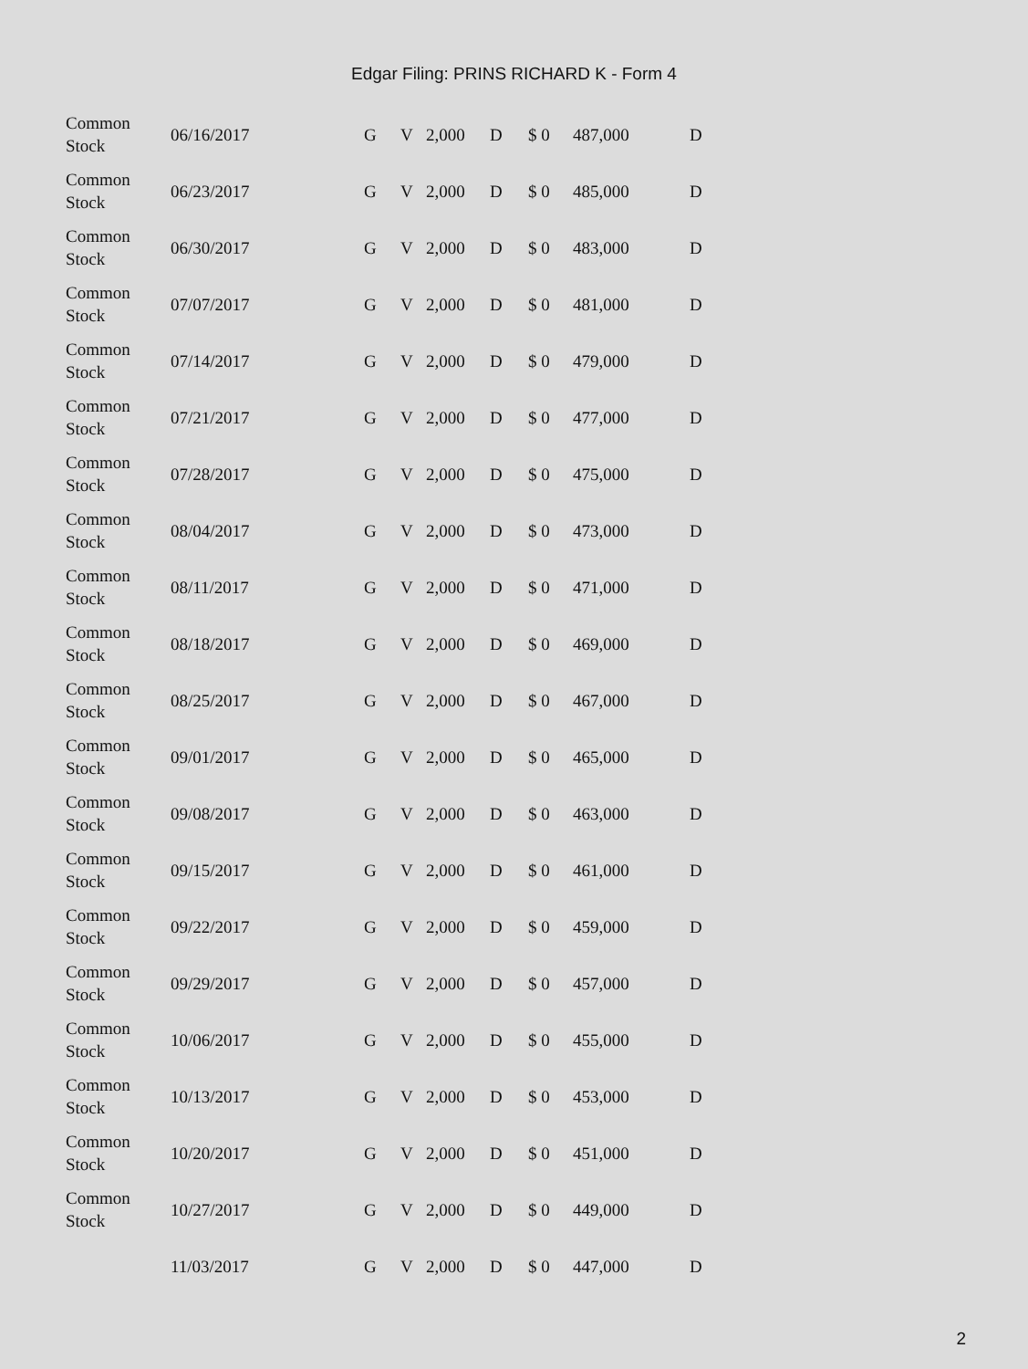Edgar Filing: PRINS RICHARD K - Form 4
| Common Stock | 06/16/2017 | G | V | 2,000 | D | $ 0 | 487,000 | D |
| Common Stock | 06/23/2017 | G | V | 2,000 | D | $ 0 | 485,000 | D |
| Common Stock | 06/30/2017 | G | V | 2,000 | D | $ 0 | 483,000 | D |
| Common Stock | 07/07/2017 | G | V | 2,000 | D | $ 0 | 481,000 | D |
| Common Stock | 07/14/2017 | G | V | 2,000 | D | $ 0 | 479,000 | D |
| Common Stock | 07/21/2017 | G | V | 2,000 | D | $ 0 | 477,000 | D |
| Common Stock | 07/28/2017 | G | V | 2,000 | D | $ 0 | 475,000 | D |
| Common Stock | 08/04/2017 | G | V | 2,000 | D | $ 0 | 473,000 | D |
| Common Stock | 08/11/2017 | G | V | 2,000 | D | $ 0 | 471,000 | D |
| Common Stock | 08/18/2017 | G | V | 2,000 | D | $ 0 | 469,000 | D |
| Common Stock | 08/25/2017 | G | V | 2,000 | D | $ 0 | 467,000 | D |
| Common Stock | 09/01/2017 | G | V | 2,000 | D | $ 0 | 465,000 | D |
| Common Stock | 09/08/2017 | G | V | 2,000 | D | $ 0 | 463,000 | D |
| Common Stock | 09/15/2017 | G | V | 2,000 | D | $ 0 | 461,000 | D |
| Common Stock | 09/22/2017 | G | V | 2,000 | D | $ 0 | 459,000 | D |
| Common Stock | 09/29/2017 | G | V | 2,000 | D | $ 0 | 457,000 | D |
| Common Stock | 10/06/2017 | G | V | 2,000 | D | $ 0 | 455,000 | D |
| Common Stock | 10/13/2017 | G | V | 2,000 | D | $ 0 | 453,000 | D |
| Common Stock | 10/20/2017 | G | V | 2,000 | D | $ 0 | 451,000 | D |
| Common Stock | 10/27/2017 | G | V | 2,000 | D | $ 0 | 449,000 | D |
| | 11/03/2017 | G | V | 2,000 | D | $ 0 | 447,000 | D |
2